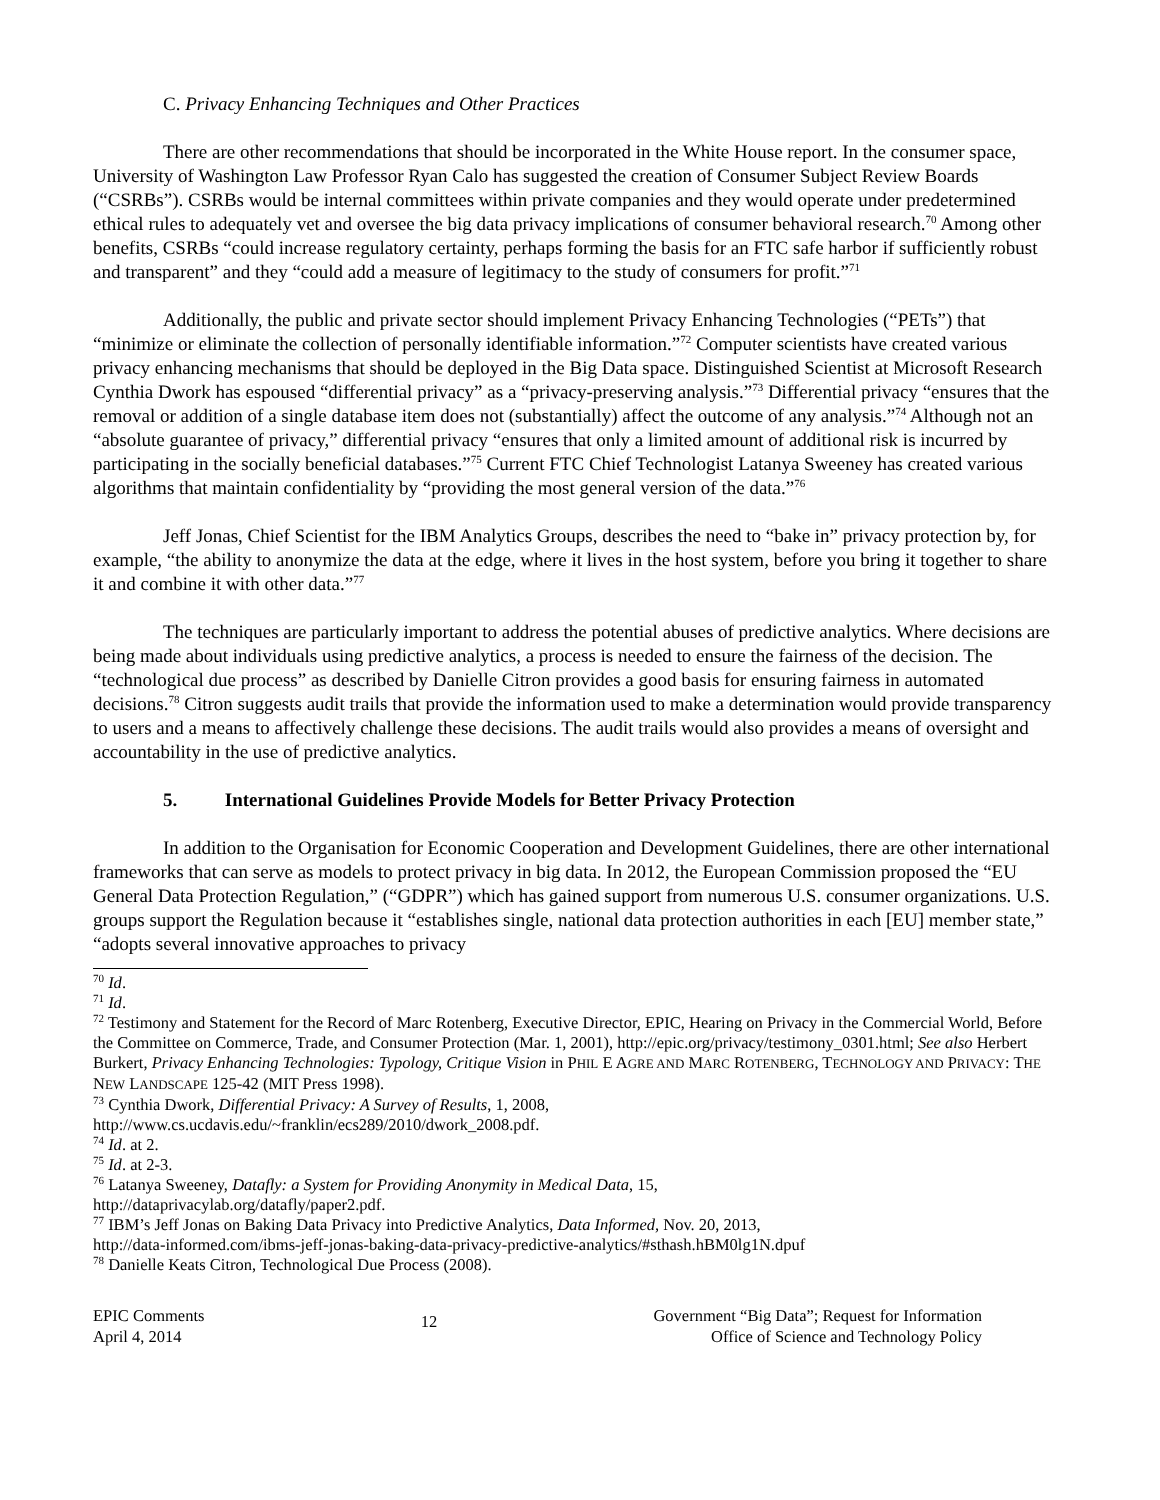C. Privacy Enhancing Techniques and Other Practices
There are other recommendations that should be incorporated in the White House report. In the consumer space, University of Washington Law Professor Ryan Calo has suggested the creation of Consumer Subject Review Boards (“CSRBs”). CSRBs would be internal committees within private companies and they would operate under predetermined ethical rules to adequately vet and oversee the big data privacy implications of consumer behavioral research.<sup>70</sup> Among other benefits, CSRBs “could increase regulatory certainty, perhaps forming the basis for an FTC safe harbor if sufficiently robust and transparent” and they “could add a measure of legitimacy to the study of consumers for profit.”<sup>71</sup>
Additionally, the public and private sector should implement Privacy Enhancing Technologies (“PETs”) that “minimize or eliminate the collection of personally identifiable information.”<sup>72</sup> Computer scientists have created various privacy enhancing mechanisms that should be deployed in the Big Data space. Distinguished Scientist at Microsoft Research Cynthia Dwork has espoused “differential privacy” as a “privacy-preserving analysis.”<sup>73</sup> Differential privacy “ensures that the removal or addition of a single database item does not (substantially) affect the outcome of any analysis.”<sup>74</sup> Although not an “absolute guarantee of privacy,” differential privacy “ensures that only a limited amount of additional risk is incurred by participating in the socially beneficial databases.”<sup>75</sup> Current FTC Chief Technologist Latanya Sweeney has created various algorithms that maintain confidentiality by “providing the most general version of the data.”<sup>76</sup>
Jeff Jonas, Chief Scientist for the IBM Analytics Groups, describes the need to “bake in” privacy protection by, for example, “the ability to anonymize the data at the edge, where it lives in the host system, before you bring it together to share it and combine it with other data.”<sup>77</sup>
The techniques are particularly important to address the potential abuses of predictive analytics. Where decisions are being made about individuals using predictive analytics, a process is needed to ensure the fairness of the decision. The “technological due process” as described by Danielle Citron provides a good basis for ensuring fairness in automated decisions.<sup>78</sup> Citron suggests audit trails that provide the information used to make a determination would provide transparency to users and a means to affectively challenge these decisions. The audit trails would also provides a means of oversight and accountability in the use of predictive analytics.
5. International Guidelines Provide Models for Better Privacy Protection
In addition to the Organisation for Economic Cooperation and Development Guidelines, there are other international frameworks that can serve as models to protect privacy in big data. In 2012, the European Commission proposed the “EU General Data Protection Regulation,” (“GDPR”) which has gained support from numerous U.S. consumer organizations. U.S. groups support the Regulation because it “establishes single, national data protection authorities in each [EU] member state,” “adopts several innovative approaches to privacy
<sup>70</sup> Id.
<sup>71</sup> Id.
<sup>72</sup> Testimony and Statement for the Record of Marc Rotenberg, Executive Director, EPIC, Hearing on Privacy in the Commercial World, Before the Committee on Commerce, Trade, and Consumer Protection (Mar. 1, 2001), http://epic.org/privacy/testimony_0301.html; See also Herbert Burkert, Privacy Enhancing Technologies: Typology, Critique Vision in PHIL E AGRE AND MARC ROTENBERG, TECHNOLOGY AND PRIVACY: THE NEW LANDSCAPE 125-42 (MIT Press 1998).
<sup>73</sup> Cynthia Dwork, Differential Privacy: A Survey of Results, 1, 2008,
http://www.cs.ucdavis.edu/~franklin/ecs289/2010/dwork_2008.pdf.
<sup>74</sup> Id. at 2.
<sup>75</sup> Id. at 2-3.
<sup>76</sup> Latanya Sweeney, Datafly: a System for Providing Anonymity in Medical Data, 15,
http://dataprivacylab.org/datafly/paper2.pdf.
<sup>77</sup> IBM’s Jeff Jonas on Baking Data Privacy into Predictive Analytics, Data Informed, Nov. 20, 2013,
http://data-informed.com/ibms-jeff-jonas-baking-data-privacy-predictive-analytics/#sthash.hBM0lg1N.dpuf
<sup>78</sup> Danielle Keats Citron, Technological Due Process (2008).
EPIC Comments
April 4, 2014
12
Government “Big Data”; Request for Information
Office of Science and Technology Policy